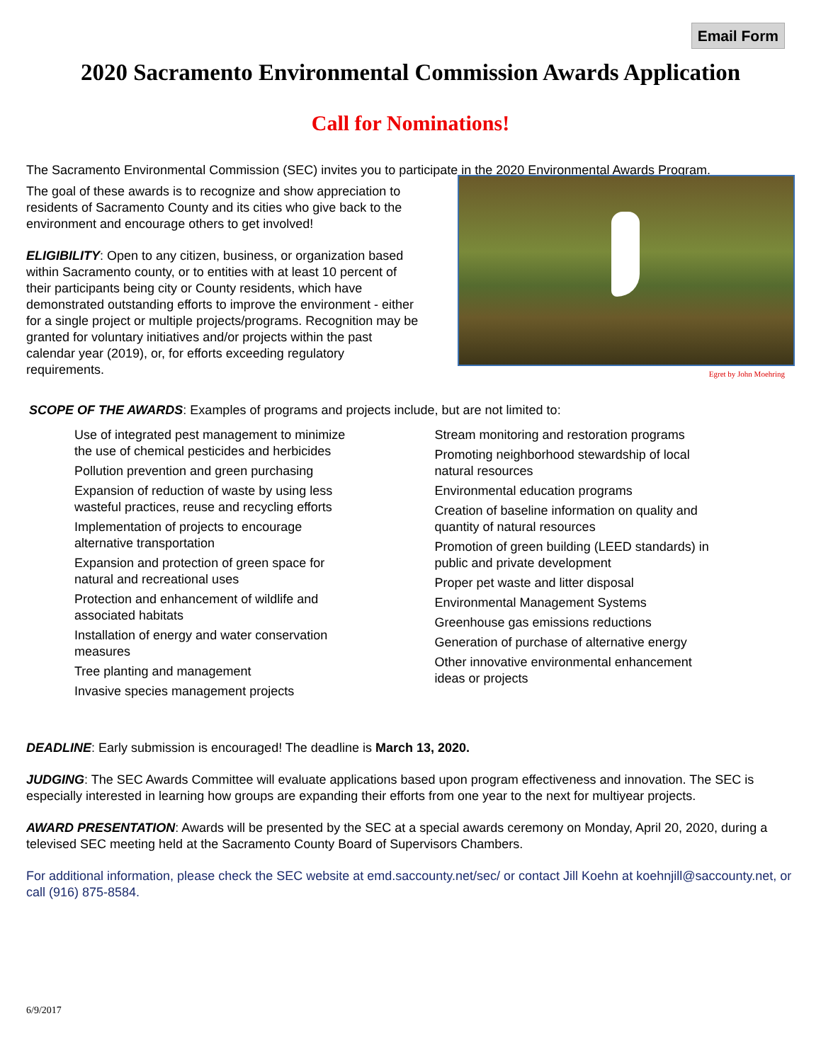Email Form
2020 Sacramento Environmental Commission Awards Application
Call for Nominations!
The Sacramento Environmental Commission (SEC) invites you to participate in the 2020 Environmental Awards Program.
The goal of these awards is to recognize and show appreciation to residents of Sacramento County and its cities who give back to the environment and encourage others to get involved!
ELIGIBILITY: Open to any citizen, business, or organization based within Sacramento county, or to entities with at least 10 percent of their participants being city or County residents, which have demonstrated outstanding efforts to improve the environment - either for a single project or multiple projects/programs. Recognition may be granted for voluntary initiatives and/or projects within the past calendar year (2019), or, for efforts exceeding regulatory requirements.
Egret by John Moehring
SCOPE OF THE AWARDS: Examples of programs and projects include, but are not limited to:
Use of integrated pest management to minimize
the use of chemical pesticides and herbicides
Pollution prevention and green purchasing
Expansion of reduction of waste by using less
wasteful practices, reuse and recycling efforts
Implementation of projects to encourage
alternative transportation
Expansion and protection of green space for
natural and recreational uses
Protection and enhancement of wildlife and
associated habitats
Installation of energy and water conservation
measures
Tree planting and management
Invasive species management projects
Stream monitoring and restoration programs
Promoting neighborhood stewardship of local
natural resources
Environmental education programs
Creation of baseline information on quality and
quantity of natural resources
Promotion of green building (LEED standards) in
public and private development
Proper pet waste and litter disposal
Environmental Management Systems
Greenhouse gas emissions reductions
Generation of purchase of alternative energy
Other innovative environmental enhancement
ideas or projects
DEADLINE: Early submission is encouraged! The deadline is March 13, 2020.
JUDGING: The SEC Awards Committee will evaluate applications based upon program effectiveness and innovation. The SEC is especially interested in learning how groups are expanding their efforts from one year to the next for multiyear projects.
AWARD PRESENTATION: Awards will be presented by the SEC at a special awards ceremony on Monday, April 20, 2020, during a televised SEC meeting held at the Sacramento County Board of Supervisors Chambers.
For additional information, please check the SEC website at emd.saccounty.net/sec/ or contact Jill Koehn at koehnjill@saccounty.net, or call (916) 875-8584.
6/9/2017